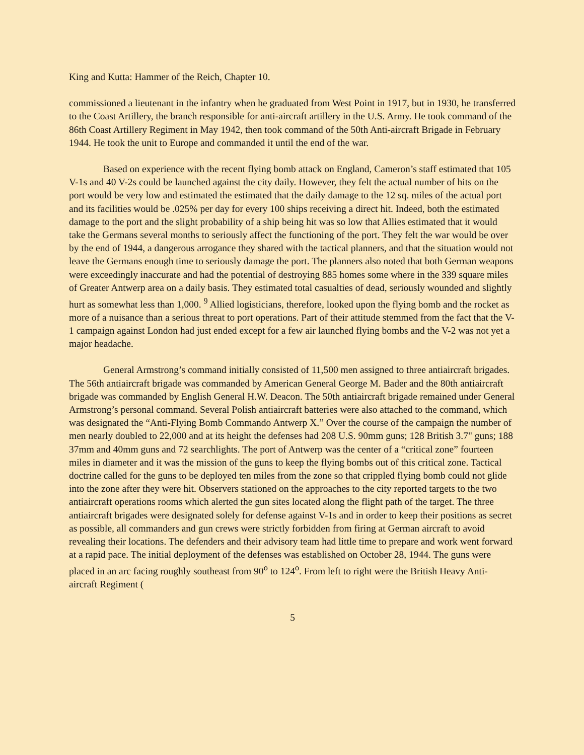King and Kutta: Hammer of the Reich, Chapter 10.
commissioned a lieutenant in the infantry when he graduated from West Point in 1917, but in 1930, he transferred to the Coast Artillery, the branch responsible for anti-aircraft artillery in the U.S. Army. He took command of the 86th Coast Artillery Regiment in May 1942, then took command of the 50th Anti-aircraft Brigade in February 1944. He took the unit to Europe and commanded it until the end of the war.
Based on experience with the recent flying bomb attack on England, Cameron’s staff estimated that 105 V-1s and 40 V-2s could be launched against the city daily. However, they felt the actual number of hits on the port would be very low and estimated the estimated that the daily damage to the 12 sq. miles of the actual port and its facilities would be .025% per day for every 100 ships receiving a direct hit. Indeed, both the estimated damage to the port and the slight probability of a ship being hit was so low that Allies estimated that it would take the Germans several months to seriously affect the functioning of the port. They felt the war would be over by the end of 1944, a dangerous arrogance they shared with the tactical planners, and that the situation would not leave the Germans enough time to seriously damage the port. The planners also noted that both German weapons were exceedingly inaccurate and had the potential of destroying 885 homes some where in the 339 square miles of Greater Antwerp area on a daily basis. They estimated total casualties of dead, seriously wounded and slightly hurt as somewhat less than 1,000. <sup>9</sup> Allied logisticians, therefore, looked upon the flying bomb and the rocket as more of a nuisance than a serious threat to port operations. Part of their attitude stemmed from the fact that the V-1 campaign against London had just ended except for a few air launched flying bombs and the V-2 was not yet a major headache.
General Armstrong’s command initially consisted of 11,500 men assigned to three antiaircraft brigades. The 56th antiaircraft brigade was commanded by American General George M. Bader and the 80th antiaircraft brigade was commanded by English General H.W. Deacon. The 50th antiaircraft brigade remained under General Armstrong’s personal command. Several Polish antiaircraft batteries were also attached to the command, which was designated the “Anti-Flying Bomb Commando Antwerp X.” Over the course of the campaign the number of men nearly doubled to 22,000 and at its height the defenses had 208 U.S. 90mm guns; 128 British 3.7" guns; 188 37mm and 40mm guns and 72 searchlights. The port of Antwerp was the center of a “critical zone” fourteen miles in diameter and it was the mission of the guns to keep the flying bombs out of this critical zone. Tactical doctrine called for the guns to be deployed ten miles from the zone so that crippled flying bomb could not glide into the zone after they were hit. Observers stationed on the approaches to the city reported targets to the two antiaircraft operations rooms which alerted the gun sites located along the flight path of the target. The three antiaircraft brigades were designated solely for defense against V-1s and in order to keep their positions as secret as possible, all commanders and gun crews were strictly forbidden from firing at German aircraft to avoid revealing their locations. The defenders and their advisory team had little time to prepare and work went forward at a rapid pace. The initial deployment of the defenses was established on October 28, 1944. The guns were placed in an arc facing roughly southeast from 90<sup>o</sup> to 124<sup>o</sup>. From left to right were the British Heavy Anti-aircraft Regiment (
5